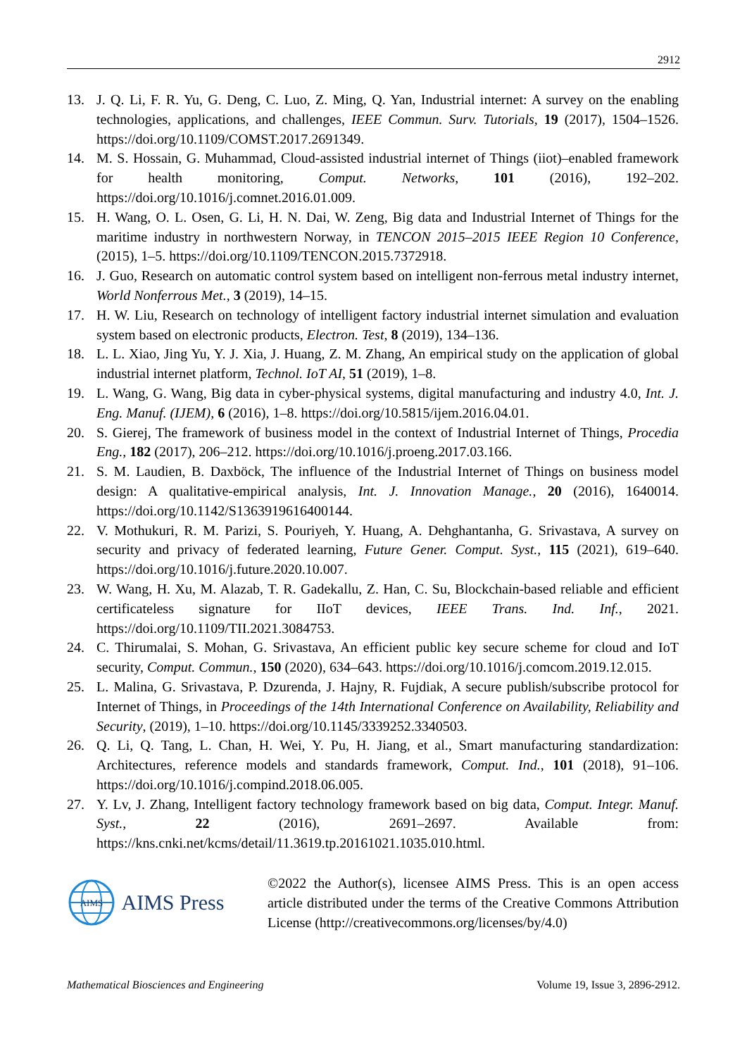2912
13. J. Q. Li, F. R. Yu, G. Deng, C. Luo, Z. Ming, Q. Yan, Industrial internet: A survey on the enabling technologies, applications, and challenges, IEEE Commun. Surv. Tutorials, 19 (2017), 1504–1526. https://doi.org/10.1109/COMST.2017.2691349.
14. M. S. Hossain, G. Muhammad, Cloud-assisted industrial internet of Things (iiot)–enabled framework for health monitoring, Comput. Networks, 101 (2016), 192–202. https://doi.org/10.1016/j.comnet.2016.01.009.
15. H. Wang, O. L. Osen, G. Li, H. N. Dai, W. Zeng, Big data and Industrial Internet of Things for the maritime industry in northwestern Norway, in TENCON 2015–2015 IEEE Region 10 Conference, (2015), 1–5. https://doi.org/10.1109/TENCON.2015.7372918.
16. J. Guo, Research on automatic control system based on intelligent non-ferrous metal industry internet, World Nonferrous Met., 3 (2019), 14–15.
17. H. W. Liu, Research on technology of intelligent factory industrial internet simulation and evaluation system based on electronic products, Electron. Test, 8 (2019), 134–136.
18. L. L. Xiao, Jing Yu, Y. J. Xia, J. Huang, Z. M. Zhang, An empirical study on the application of global industrial internet platform, Technol. IoT AI, 51 (2019), 1–8.
19. L. Wang, G. Wang, Big data in cyber-physical systems, digital manufacturing and industry 4.0, Int. J. Eng. Manuf. (IJEM), 6 (2016), 1–8. https://doi.org/10.5815/ijem.2016.04.01.
20. S. Gierej, The framework of business model in the context of Industrial Internet of Things, Procedia Eng., 182 (2017), 206–212. https://doi.org/10.1016/j.proeng.2017.03.166.
21. S. M. Laudien, B. Daxböck, The influence of the Industrial Internet of Things on business model design: A qualitative-empirical analysis, Int. J. Innovation Manage., 20 (2016), 1640014. https://doi.org/10.1142/S1363919616400144.
22. V. Mothukuri, R. M. Parizi, S. Pouriyeh, Y. Huang, A. Dehghantanha, G. Srivastava, A survey on security and privacy of federated learning, Future Gener. Comput. Syst., 115 (2021), 619–640. https://doi.org/10.1016/j.future.2020.10.007.
23. W. Wang, H. Xu, M. Alazab, T. R. Gadekallu, Z. Han, C. Su, Blockchain-based reliable and efficient certificateless signature for IIoT devices, IEEE Trans. Ind. Inf., 2021. https://doi.org/10.1109/TII.2021.3084753.
24. C. Thirumalai, S. Mohan, G. Srivastava, An efficient public key secure scheme for cloud and IoT security, Comput. Commun., 150 (2020), 634–643. https://doi.org/10.1016/j.comcom.2019.12.015.
25. L. Malina, G. Srivastava, P. Dzurenda, J. Hajny, R. Fujdiak, A secure publish/subscribe protocol for Internet of Things, in Proceedings of the 14th International Conference on Availability, Reliability and Security, (2019), 1–10. https://doi.org/10.1145/3339252.3340503.
26. Q. Li, Q. Tang, L. Chan, H. Wei, Y. Pu, H. Jiang, et al., Smart manufacturing standardization: Architectures, reference models and standards framework, Comput. Ind., 101 (2018), 91–106. https://doi.org/10.1016/j.compind.2018.06.005.
27. Y. Lv, J. Zhang, Intelligent factory technology framework based on big data, Comput. Integr. Manuf. Syst., 22 (2016), 2691–2697. Available from: https://kns.cnki.net/kcms/detail/11.3619.tp.20161021.1035.010.html.
AIMS
AIMS Press
©2022 the Author(s), licensee AIMS Press. This is an open access article distributed under the terms of the Creative Commons Attribution License (http://creativecommons.org/licenses/by/4.0)
Mathematical Biosciences and Engineering Volume 19, Issue 3, 2896-2912.